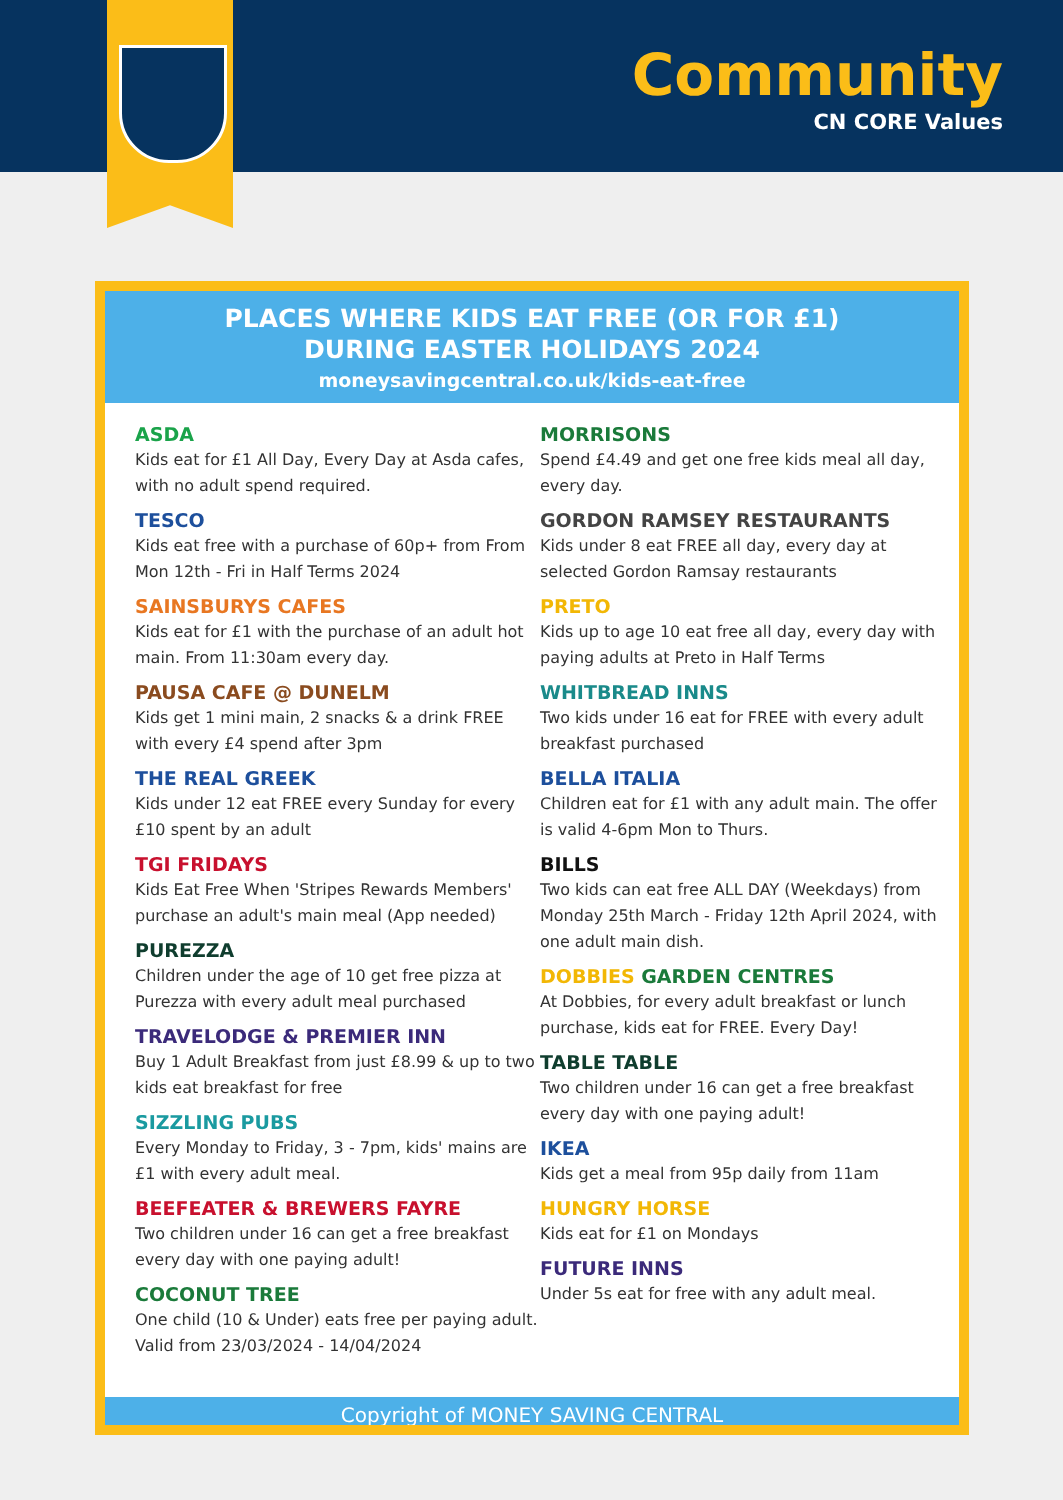Community
CN CORE Values
PLACES WHERE KIDS EAT FREE (OR FOR £1)
DURING EASTER HOLIDAYS 2024
moneysavingcentral.co.uk/kids-eat-free
ASDA
Kids eat for £1 All Day, Every Day at Asda cafes, with no adult spend required.
TESCO
Kids eat free with a purchase of 60p+ from From Mon 12th - Fri in Half Terms 2024
SAINSBURYS CAFES
Kids eat for £1 with the purchase of an adult hot main. From 11:30am every day.
PAUSA CAFE @ DUNELM
Kids get 1 mini main, 2 snacks & a drink FREE with every £4 spend after 3pm
THE REAL GREEK
Kids under 12 eat FREE every Sunday for every £10 spent by an adult
TGI FRIDAYS
Kids Eat Free When 'Stripes Rewards Members' purchase an adult's main meal (App needed)
PUREZZA
Children under the age of 10 get free pizza at Purezza with every adult meal purchased
TRAVELODGE & PREMIER INN
Buy 1 Adult Breakfast from just £8.99 & up to two kids eat breakfast for free
SIZZLING PUBS
Every Monday to Friday, 3 - 7pm, kids' mains are £1 with every adult meal.
BEEFEATER & BREWERS FAYRE
Two children under 16 can get a free breakfast every day with one paying adult!
COCONUT TREE
One child (10 & Under) eats free per paying adult. Valid from 23/03/2024 - 14/04/2024
MORRISONS
Spend £4.49 and get one free kids meal all day, every day.
GORDON RAMSEY RESTAURANTS
Kids under 8 eat FREE all day, every day at selected Gordon Ramsay restaurants
PRETO
Kids up to age 10 eat free all day, every day with paying adults at Preto in Half Terms
WHITBREAD INNS
Two kids under 16 eat for FREE with every adult breakfast purchased
BELLA ITALIA
Children eat for £1 with any adult main. The offer is valid 4-6pm Mon to Thurs.
BILLS
Two kids can eat free ALL DAY (Weekdays) from Monday 25th March - Friday 12th April 2024, with one adult main dish.
DOBBIES GARDEN CENTRES
At Dobbies, for every adult breakfast or lunch purchase, kids eat for FREE. Every Day!
TABLE TABLE
Two children under 16 can get a free breakfast every day with one paying adult!
IKEA
Kids get a meal from 95p daily from 11am
HUNGRY HORSE
Kids eat for £1 on Mondays
FUTURE INNS
Under 5s eat for free with any adult meal.
Copyright of MONEY SAVING CENTRAL